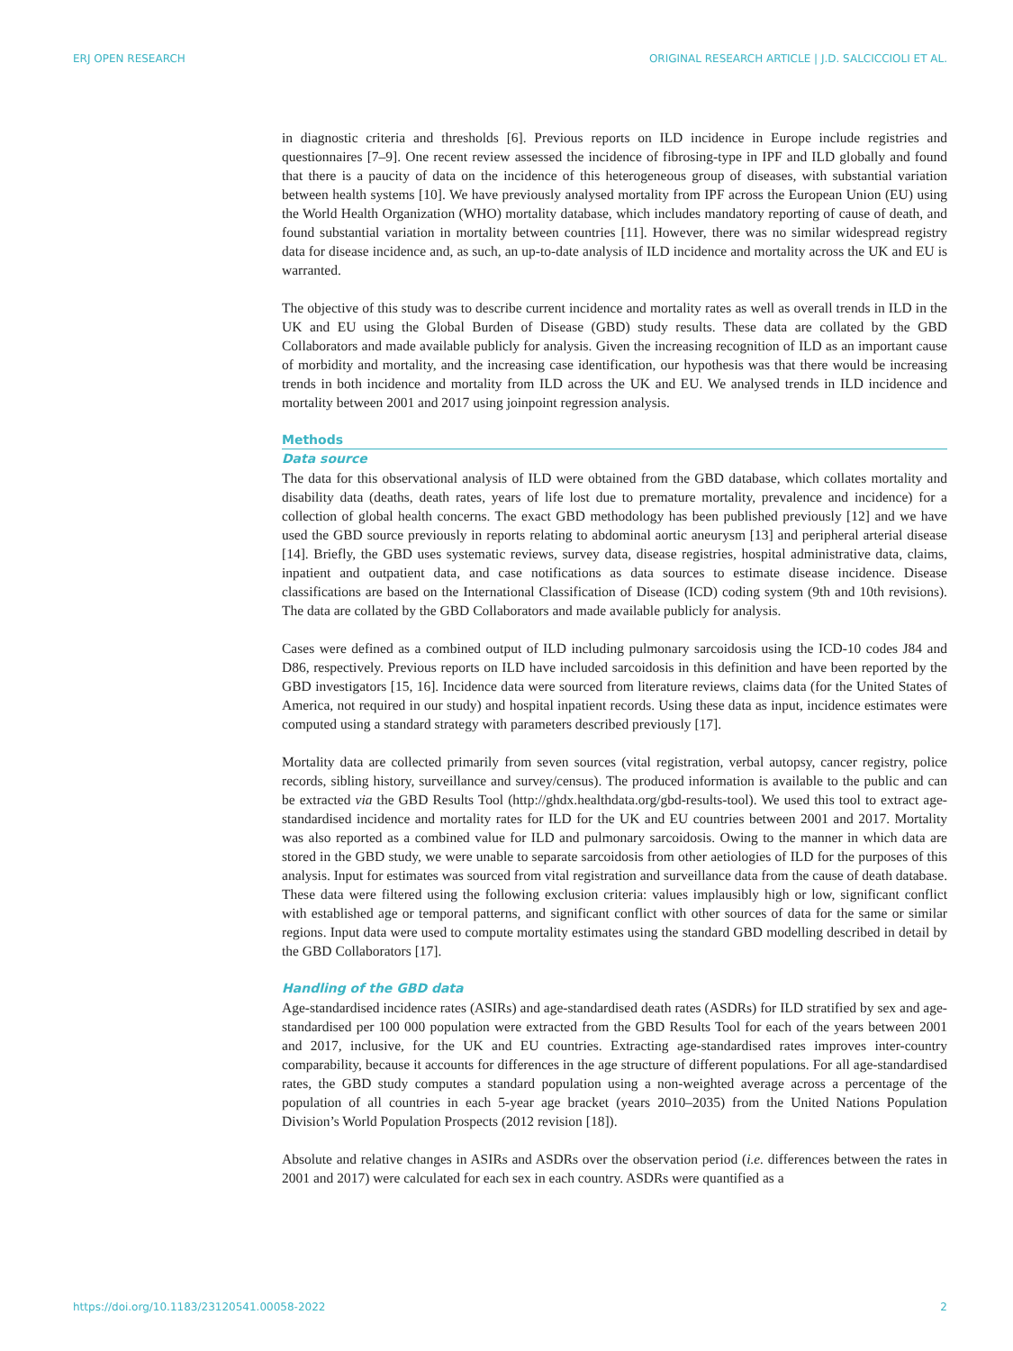ERJ OPEN RESEARCH ORIGINAL RESEARCH ARTICLE | J.D. SALCICCIOLI ET AL.
in diagnostic criteria and thresholds [6]. Previous reports on ILD incidence in Europe include registries and questionnaires [7–9]. One recent review assessed the incidence of fibrosing-type in IPF and ILD globally and found that there is a paucity of data on the incidence of this heterogeneous group of diseases, with substantial variation between health systems [10]. We have previously analysed mortality from IPF across the European Union (EU) using the World Health Organization (WHO) mortality database, which includes mandatory reporting of cause of death, and found substantial variation in mortality between countries [11]. However, there was no similar widespread registry data for disease incidence and, as such, an up-to-date analysis of ILD incidence and mortality across the UK and EU is warranted.
The objective of this study was to describe current incidence and mortality rates as well as overall trends in ILD in the UK and EU using the Global Burden of Disease (GBD) study results. These data are collated by the GBD Collaborators and made available publicly for analysis. Given the increasing recognition of ILD as an important cause of morbidity and mortality, and the increasing case identification, our hypothesis was that there would be increasing trends in both incidence and mortality from ILD across the UK and EU. We analysed trends in ILD incidence and mortality between 2001 and 2017 using joinpoint regression analysis.
Methods
Data source
The data for this observational analysis of ILD were obtained from the GBD database, which collates mortality and disability data (deaths, death rates, years of life lost due to premature mortality, prevalence and incidence) for a collection of global health concerns. The exact GBD methodology has been published previously [12] and we have used the GBD source previously in reports relating to abdominal aortic aneurysm [13] and peripheral arterial disease [14]. Briefly, the GBD uses systematic reviews, survey data, disease registries, hospital administrative data, claims, inpatient and outpatient data, and case notifications as data sources to estimate disease incidence. Disease classifications are based on the International Classification of Disease (ICD) coding system (9th and 10th revisions). The data are collated by the GBD Collaborators and made available publicly for analysis.
Cases were defined as a combined output of ILD including pulmonary sarcoidosis using the ICD-10 codes J84 and D86, respectively. Previous reports on ILD have included sarcoidosis in this definition and have been reported by the GBD investigators [15, 16]. Incidence data were sourced from literature reviews, claims data (for the United States of America, not required in our study) and hospital inpatient records. Using these data as input, incidence estimates were computed using a standard strategy with parameters described previously [17].
Mortality data are collected primarily from seven sources (vital registration, verbal autopsy, cancer registry, police records, sibling history, surveillance and survey/census). The produced information is available to the public and can be extracted via the GBD Results Tool (http://ghdx.healthdata.org/gbd-results-tool). We used this tool to extract age-standardised incidence and mortality rates for ILD for the UK and EU countries between 2001 and 2017. Mortality was also reported as a combined value for ILD and pulmonary sarcoidosis. Owing to the manner in which data are stored in the GBD study, we were unable to separate sarcoidosis from other aetiologies of ILD for the purposes of this analysis. Input for estimates was sourced from vital registration and surveillance data from the cause of death database. These data were filtered using the following exclusion criteria: values implausibly high or low, significant conflict with established age or temporal patterns, and significant conflict with other sources of data for the same or similar regions. Input data were used to compute mortality estimates using the standard GBD modelling described in detail by the GBD Collaborators [17].
Handling of the GBD data
Age-standardised incidence rates (ASIRs) and age-standardised death rates (ASDRs) for ILD stratified by sex and age-standardised per 100 000 population were extracted from the GBD Results Tool for each of the years between 2001 and 2017, inclusive, for the UK and EU countries. Extracting age-standardised rates improves inter-country comparability, because it accounts for differences in the age structure of different populations. For all age-standardised rates, the GBD study computes a standard population using a non-weighted average across a percentage of the population of all countries in each 5-year age bracket (years 2010–2035) from the United Nations Population Division’s World Population Prospects (2012 revision [18]).
Absolute and relative changes in ASIRs and ASDRs over the observation period (i.e. differences between the rates in 2001 and 2017) were calculated for each sex in each country. ASDRs were quantified as a
https://doi.org/10.1183/23120541.00058-2022 2